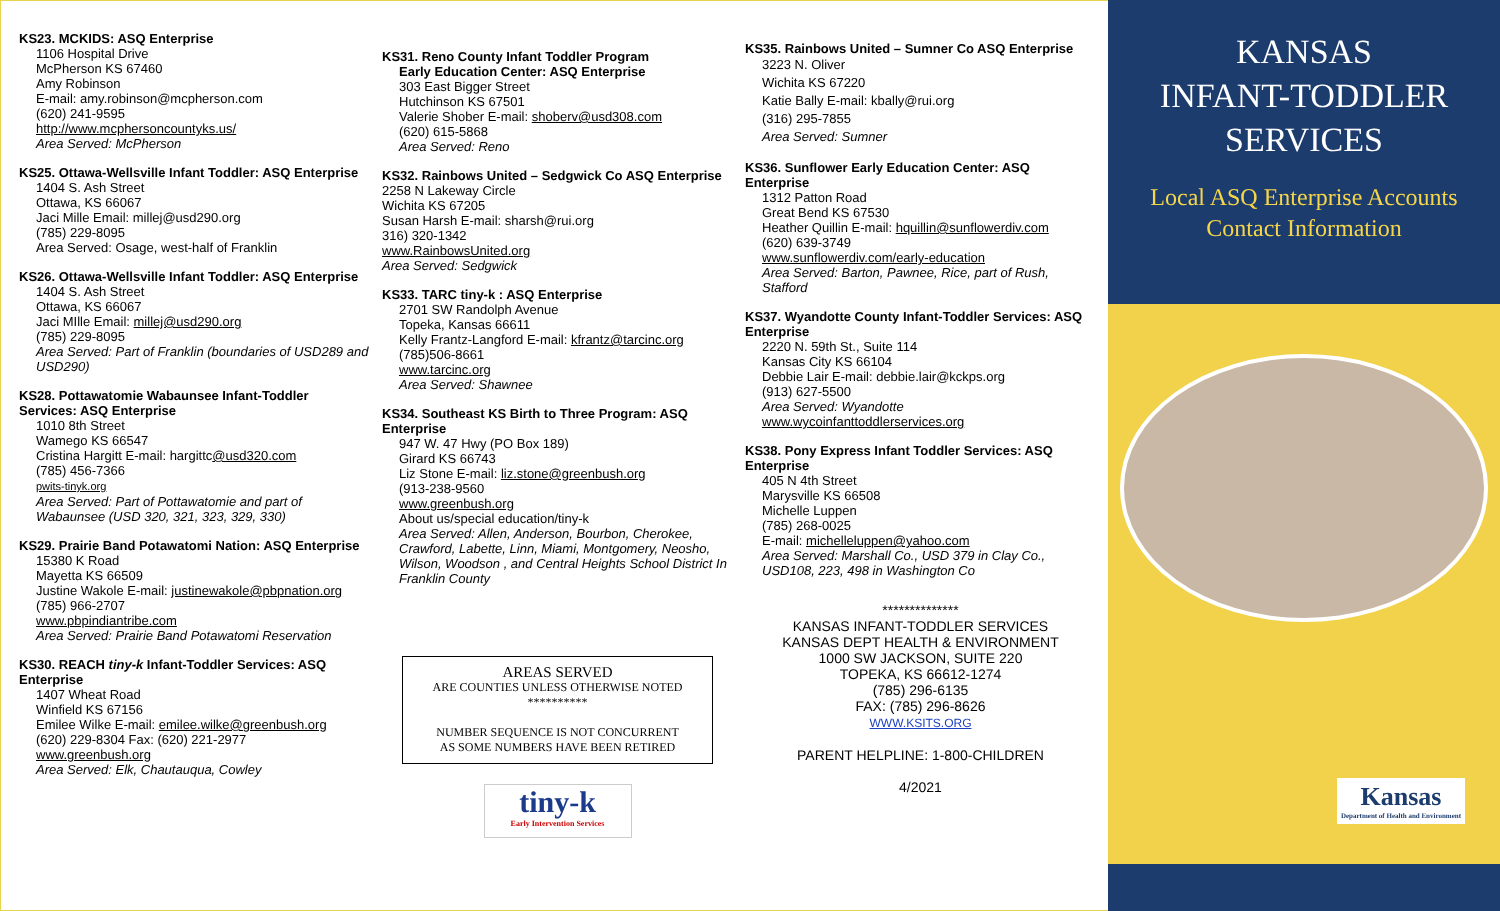KS23. MCKIDS: ASQ Enterprise
1106 Hospital Drive
McPherson KS 67460
Amy Robinson
E-mail: amy.robinson@mcpherson.com
(620) 241-9595
http://www.mcphersoncountyks.us/
Area Served: McPherson
KS25. Ottawa-Wellsville Infant Toddler: ASQ Enterprise
1404 S. Ash Street
Ottawa, KS 66067
Jaci Mille Email: millej@usd290.org
(785) 229-8095
Area Served: Osage, west-half of Franklin
KS26. Ottawa-Wellsville Infant Toddler: ASQ Enterprise
1404 S. Ash Street
Ottawa, KS 66067
Jaci MIlle Email: millej@usd290.org
(785) 229-8095
Area Served: Part of Franklin (boundaries of USD289 and USD290)
KS28. Pottawatomie Wabaunsee Infant-Toddler Services: ASQ Enterprise
1010 8th Street
Wamego KS 66547
Cristina Hargitt E-mail: hargittc@usd320.com
(785) 456-7366
pwits-tinyk.org
Area Served: Part of Pottawatomie and part of Wabaunsee (USD 320, 321, 323, 329, 330)
KS29. Prairie Band Potawatomi Nation: ASQ Enterprise
15380 K Road
Mayetta KS 66509
Justine Wakole E-mail: justinewakole@pbpnation.org
(785) 966-2707
www.pbpindiantribe.com
Area Served: Prairie Band Potawatomi Reservation
KS30. REACH tiny-k Infant-Toddler Services: ASQ Enterprise
1407 Wheat Road
Winfield KS 67156
Emilee Wilke E-mail: emilee.wilke@greenbush.org
(620) 229-8304 Fax: (620) 221-2977
www.greenbush.org
Area Served: Elk, Chautauqua, Cowley
KS31. Reno County Infant Toddler Program
Early Education Center: ASQ Enterprise
303 East Bigger Street
Hutchinson KS 67501
Valerie Shober E-mail: shoberv@usd308.com
(620) 615-5868
Area Served: Reno
KS32. Rainbows United – Sedgwick Co ASQ Enterprise
2258 N Lakeway Circle
Wichita KS 67205
Susan Harsh E-mail: sharsh@rui.org
316) 320-1342
www.RainbowsUnited.org
Area Served: Sedgwick
KS33. TARC tiny-k : ASQ Enterprise
2701 SW Randolph Avenue
Topeka, Kansas 66611
Kelly Frantz-Langford E-mail: kfrantz@tarcinc.org
(785)506-8661
www.tarcinc.org
Area Served: Shawnee
KS34. Southeast KS Birth to Three Program: ASQ Enterprise
947 W. 47 Hwy (PO Box 189)
Girard KS 66743
Liz Stone E-mail: liz.stone@greenbush.org
(913-238-9560
www.greenbush.org
About us/special education/tiny-k
Area Served: Allen, Anderson, Bourbon, Cherokee, Crawford, Labette, Linn, Miami, Montgomery, Neosho, Wilson, Woodson , and Central Heights School District In Franklin County
AREAS SERVED
ARE COUNTIES UNLESS OTHERWISE NOTED
**********
NUMBER SEQUENCE IS NOT CONCURRENT
AS SOME NUMBERS HAVE BEEN RETIRED
tiny-k
Early Intervention Services
KS35. Rainbows United – Sumner Co ASQ Enterprise
3223 N. Oliver
Wichita KS 67220
Katie Bally E-mail: kbally@rui.org
(316) 295-7855
Area Served: Sumner
KS36. Sunflower Early Education Center: ASQ Enterprise
1312 Patton Road
Great Bend KS 67530
Heather Quillin E-mail: hquillin@sunflowerdiv.com
(620) 639-3749
www.sunflowerdiv.com/early-education
Area Served: Barton, Pawnee, Rice, part of Rush, Stafford
KS37. Wyandotte County Infant-Toddler Services: ASQ Enterprise
2220 N. 59th St., Suite 114
Kansas City KS 66104
Debbie Lair E-mail: debbie.lair@kckps.org
(913) 627-5500
Area Served: Wyandotte
www.wycoinfanttoddlerservices.org
KS38. Pony Express Infant Toddler Services: ASQ Enterprise
405 N 4th Street
Marysville KS 66508
Michelle Luppen
(785) 268-0025
E-mail: michelleluppen@yahoo.com
Area Served: Marshall Co., USD 379 in Clay Co., USD108, 223, 498 in Washington Co
**************
KANSAS INFANT-TODDLER SERVICES
KANSAS DEPT HEALTH & ENVIRONMENT
1000 SW JACKSON, SUITE 220
TOPEKA, KS 66612-1274
(785) 296-6135
FAX: (785) 296-8626
WWW.KSITS.ORG
PARENT HELPLINE: 1-800-CHILDREN
4/2021
KANSAS
INFANT-TODDLER
SERVICES
Local ASQ Enterprise Accounts
Contact Information
Kansas
Department of Health and Environment